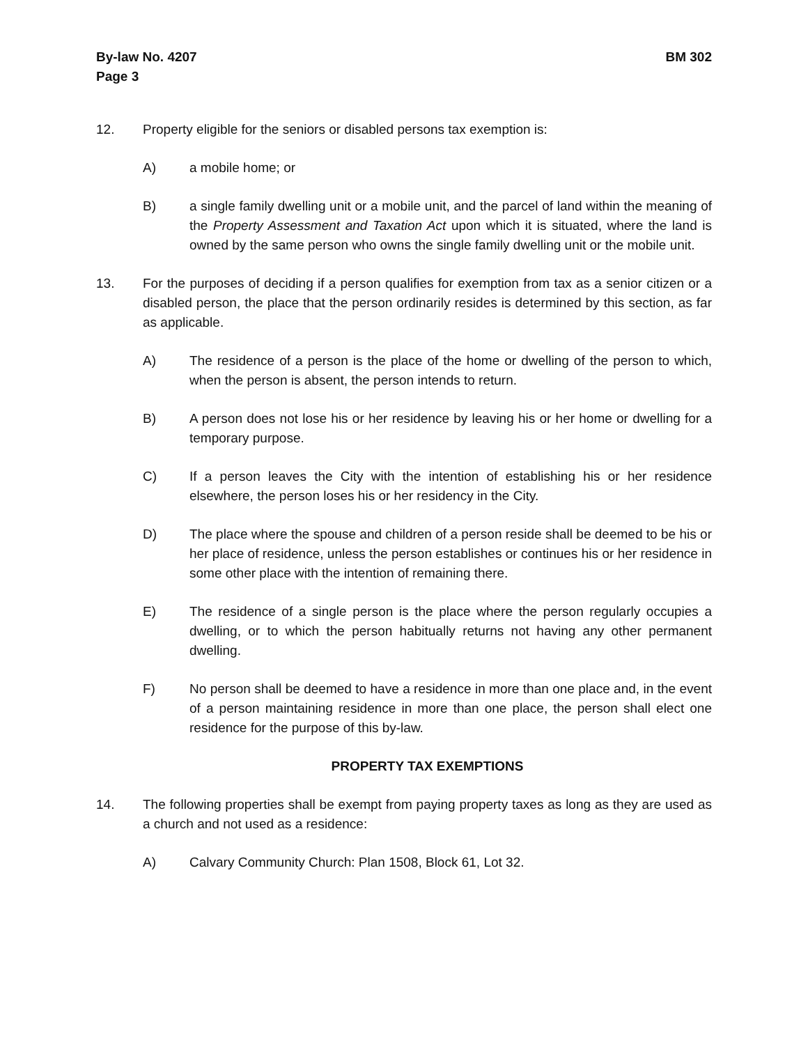By-law No. 4207
Page 3
BM 302
12. Property eligible for the seniors or disabled persons tax exemption is:
A) a mobile home; or
B) a single family dwelling unit or a mobile unit, and the parcel of land within the meaning of the Property Assessment and Taxation Act upon which it is situated, where the land is owned by the same person who owns the single family dwelling unit or the mobile unit.
13. For the purposes of deciding if a person qualifies for exemption from tax as a senior citizen or a disabled person, the place that the person ordinarily resides is determined by this section, as far as applicable.
A) The residence of a person is the place of the home or dwelling of the person to which, when the person is absent, the person intends to return.
B) A person does not lose his or her residence by leaving his or her home or dwelling for a temporary purpose.
C) If a person leaves the City with the intention of establishing his or her residence elsewhere, the person loses his or her residency in the City.
D) The place where the spouse and children of a person reside shall be deemed to be his or her place of residence, unless the person establishes or continues his or her residence in some other place with the intention of remaining there.
E) The residence of a single person is the place where the person regularly occupies a dwelling, or to which the person habitually returns not having any other permanent dwelling.
F) No person shall be deemed to have a residence in more than one place and, in the event of a person maintaining residence in more than one place, the person shall elect one residence for the purpose of this by-law.
PROPERTY TAX EXEMPTIONS
14. The following properties shall be exempt from paying property taxes as long as they are used as a church and not used as a residence:
A) Calvary Community Church: Plan 1508, Block 61, Lot 32.